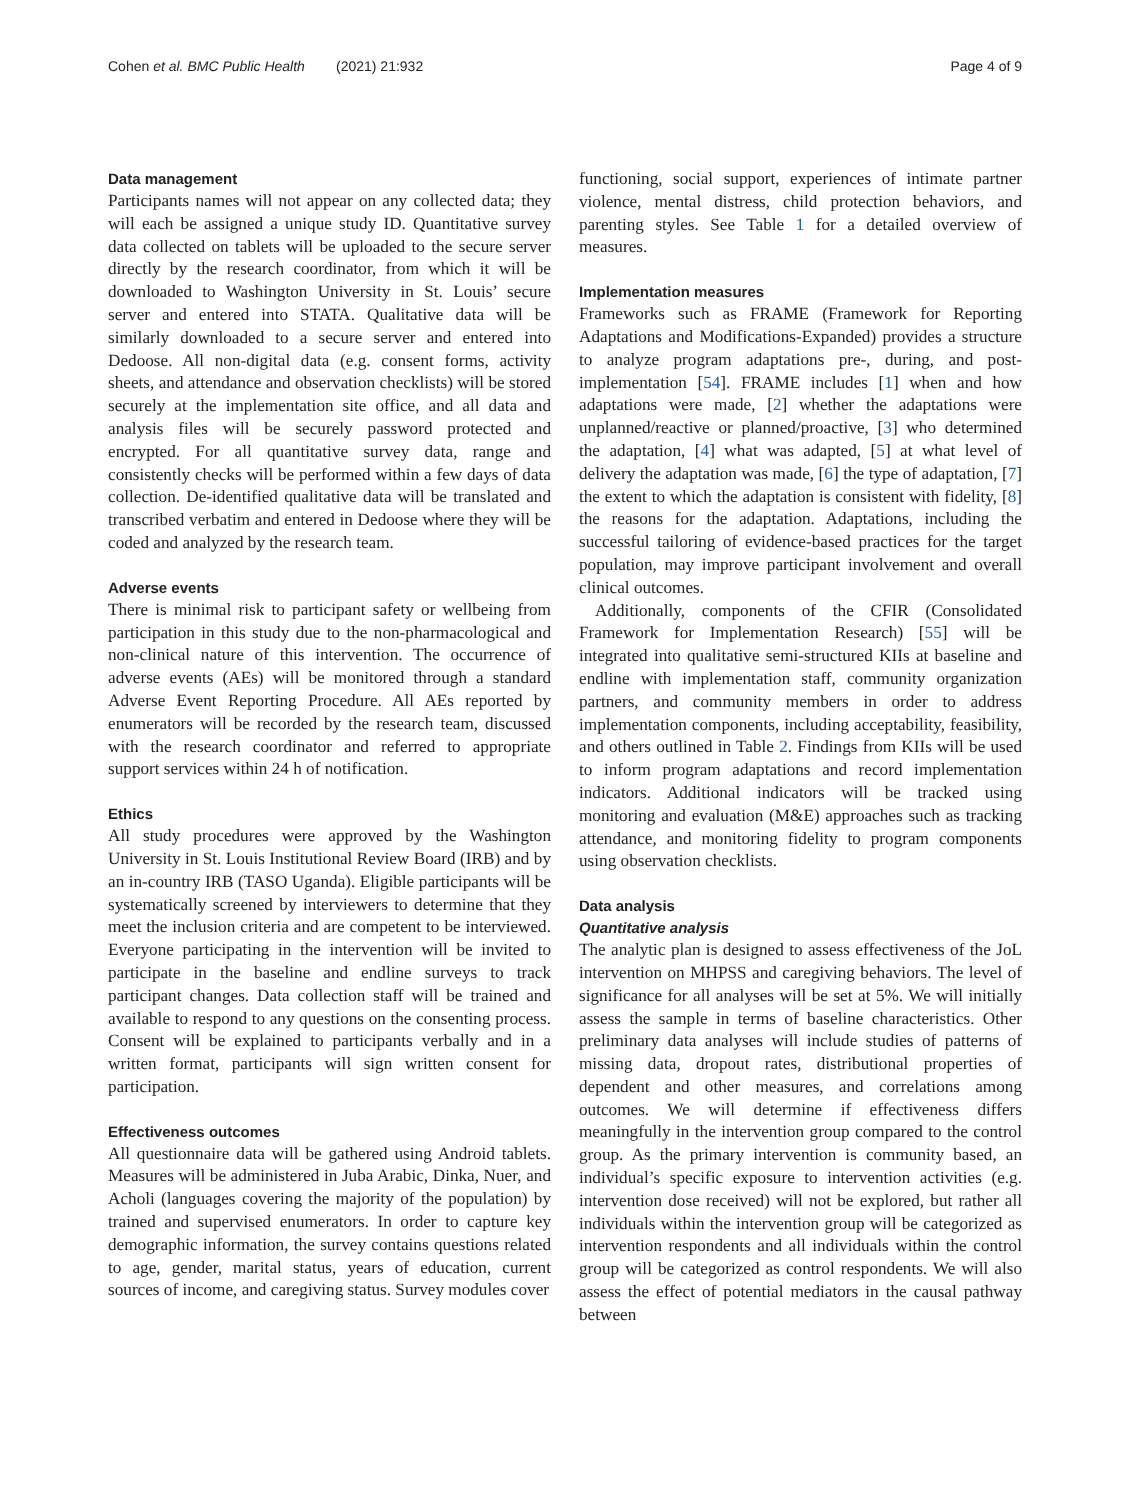Cohen et al. BMC Public Health (2021) 21:932 Page 4 of 9
Data management
Participants names will not appear on any collected data; they will each be assigned a unique study ID. Quantitative survey data collected on tablets will be uploaded to the secure server directly by the research coordinator, from which it will be downloaded to Washington University in St. Louis’ secure server and entered into STATA. Qualitative data will be similarly downloaded to a secure server and entered into Dedoose. All non-digital data (e.g. consent forms, activity sheets, and attendance and observation checklists) will be stored securely at the implementation site office, and all data and analysis files will be securely password protected and encrypted. For all quantitative survey data, range and consistently checks will be performed within a few days of data collection. De-identified qualitative data will be translated and transcribed verbatim and entered in Dedoose where they will be coded and analyzed by the research team.
Adverse events
There is minimal risk to participant safety or wellbeing from participation in this study due to the non-pharmacological and non-clinical nature of this intervention. The occurrence of adverse events (AEs) will be monitored through a standard Adverse Event Reporting Procedure. All AEs reported by enumerators will be recorded by the research team, discussed with the research coordinator and referred to appropriate support services within 24 h of notification.
Ethics
All study procedures were approved by the Washington University in St. Louis Institutional Review Board (IRB) and by an in-country IRB (TASO Uganda). Eligible participants will be systematically screened by interviewers to determine that they meet the inclusion criteria and are competent to be interviewed. Everyone participating in the intervention will be invited to participate in the baseline and endline surveys to track participant changes. Data collection staff will be trained and available to respond to any questions on the consenting process. Consent will be explained to participants verbally and in a written format, participants will sign written consent for participation.
Effectiveness outcomes
All questionnaire data will be gathered using Android tablets. Measures will be administered in Juba Arabic, Dinka, Nuer, and Acholi (languages covering the majority of the population) by trained and supervised enumerators. In order to capture key demographic information, the survey contains questions related to age, gender, marital status, years of education, current sources of income, and caregiving status. Survey modules cover
functioning, social support, experiences of intimate partner violence, mental distress, child protection behaviors, and parenting styles. See Table 1 for a detailed overview of measures.
Implementation measures
Frameworks such as FRAME (Framework for Reporting Adaptations and Modifications-Expanded) provides a structure to analyze program adaptations pre-, during, and post-implementation [54]. FRAME includes [1] when and how adaptations were made, [2] whether the adaptations were unplanned/reactive or planned/proactive, [3] who determined the adaptation, [4] what was adapted, [5] at what level of delivery the adaptation was made, [6] the type of adaptation, [7] the extent to which the adaptation is consistent with fidelity, [8] the reasons for the adaptation. Adaptations, including the successful tailoring of evidence-based practices for the target population, may improve participant involvement and overall clinical outcomes.
Additionally, components of the CFIR (Consolidated Framework for Implementation Research) [55] will be integrated into qualitative semi-structured KIIs at baseline and endline with implementation staff, community organization partners, and community members in order to address implementation components, including acceptability, feasibility, and others outlined in Table 2. Findings from KIIs will be used to inform program adaptations and record implementation indicators. Additional indicators will be tracked using monitoring and evaluation (M&E) approaches such as tracking attendance, and monitoring fidelity to program components using observation checklists.
Data analysis
Quantitative analysis
The analytic plan is designed to assess effectiveness of the JoL intervention on MHPSS and caregiving behaviors. The level of significance for all analyses will be set at 5%. We will initially assess the sample in terms of baseline characteristics. Other preliminary data analyses will include studies of patterns of missing data, dropout rates, distributional properties of dependent and other measures, and correlations among outcomes. We will determine if effectiveness differs meaningfully in the intervention group compared to the control group. As the primary intervention is community based, an individual’s specific exposure to intervention activities (e.g. intervention dose received) will not be explored, but rather all individuals within the intervention group will be categorized as intervention respondents and all individuals within the control group will be categorized as control respondents. We will also assess the effect of potential mediators in the causal pathway between